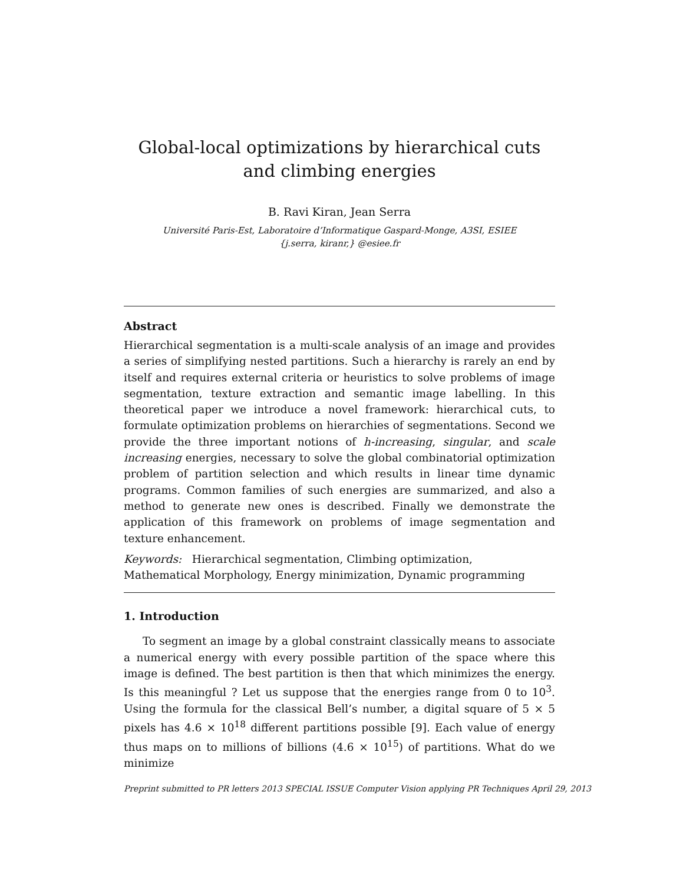Global-local optimizations by hierarchical cuts and climbing energies
B. Ravi Kiran, Jean Serra
Université Paris-Est, Laboratoire d’Informatique Gaspard-Monge, A3SI, ESIEE
{j.serra, kiranr,} @esiee.fr
Abstract
Hierarchical segmentation is a multi-scale analysis of an image and provides a series of simplifying nested partitions. Such a hierarchy is rarely an end by itself and requires external criteria or heuristics to solve problems of image segmentation, texture extraction and semantic image labelling. In this theoretical paper we introduce a novel framework: hierarchical cuts, to formulate optimization problems on hierarchies of segmentations. Second we provide the three important notions of h-increasing, singular, and scale increasing energies, necessary to solve the global combinatorial optimization problem of partition selection and which results in linear time dynamic programs. Common families of such energies are summarized, and also a method to generate new ones is described. Finally we demonstrate the application of this framework on problems of image segmentation and texture enhancement.
Keywords: Hierarchical segmentation, Climbing optimization,
Mathematical Morphology, Energy minimization, Dynamic programming
1. Introduction
To segment an image by a global constraint classically means to associate a numerical energy with every possible partition of the space where this image is defined. The best partition is then that which minimizes the energy. Is this meaningful ? Let us suppose that the energies range from 0 to 10<sup>3</sup>. Using the formula for the classical Bell’s number, a digital square of 5 × 5 pixels has 4.6 × 10<sup>18</sup> different partitions possible [9]. Each value of energy thus maps on to millions of billions (4.6 × 10<sup>15</sup>) of partitions. What do we minimize
Preprint submitted to PR letters 2013 SPECIAL ISSUE Computer Vision applying PR Techniques April 29, 2013